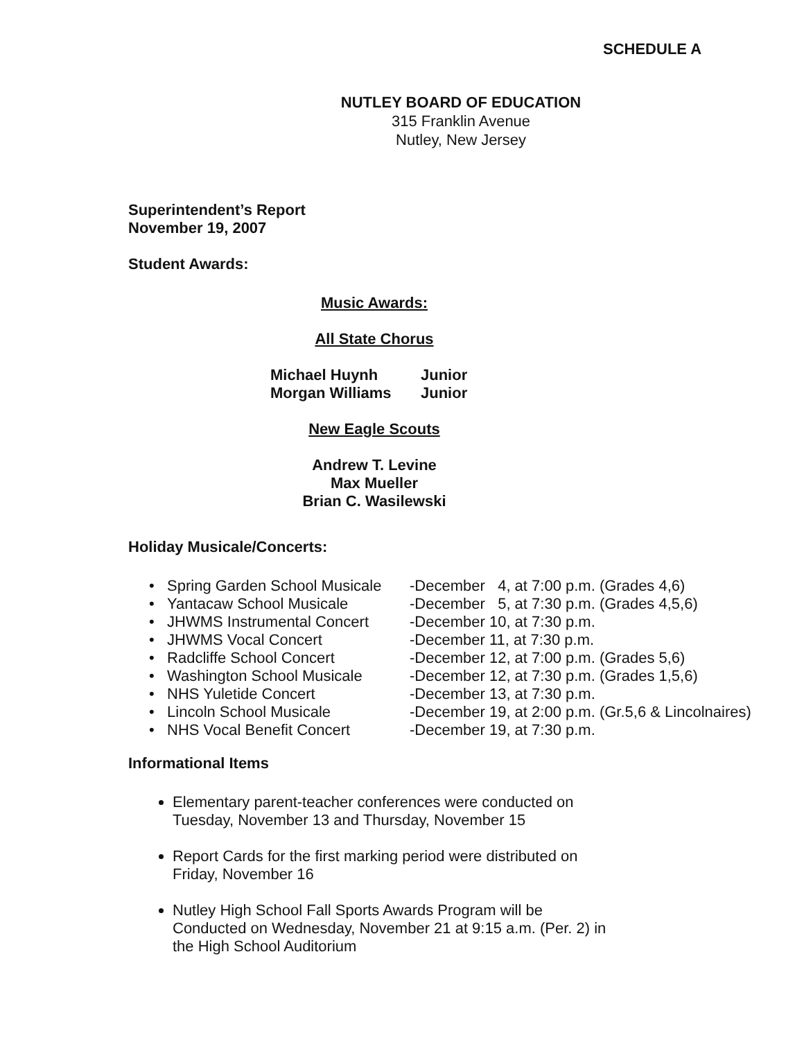SCHEDULE A
NUTLEY BOARD OF EDUCATION
315 Franklin Avenue
Nutley, New Jersey
Superintendent’s Report
November 19, 2007
Student Awards:
Music Awards:
All State Chorus
| Michael Huynh | Junior |
| Morgan Williams | Junior |
New Eagle Scouts
Andrew T. Levine
Max Mueller
Brian C. Wasilewski
Holiday Musicale/Concerts:
| • Spring Garden School Musicale | -December 4, at 7:00 p.m. (Grades 4,6) |
| • Yantacaw School Musicale | -December 5, at 7:30 p.m. (Grades 4,5,6) |
| • JHWMS Instrumental Concert | -December 10, at 7:30 p.m. |
| • JHWMS Vocal Concert | -December 11, at 7:30 p.m. |
| • Radcliffe School Concert | -December 12, at 7:00 p.m. (Grades 5,6) |
| • Washington School Musicale | -December 12, at 7:30 p.m. (Grades 1,5,6) |
| • NHS Yuletide Concert | -December 13, at 7:30 p.m. |
| • Lincoln School Musicale | -December 19, at 2:00 p.m. (Gr.5,6 & Lincolnaires) |
| • NHS Vocal Benefit Concert | -December 19, at 7:30 p.m. |
Informational Items
Elementary parent-teacher conferences were conducted on Tuesday, November 13 and Thursday, November 15
Report Cards for the first marking period were distributed on Friday, November 16
Nutley High School Fall Sports Awards Program will be Conducted on Wednesday, November 21 at 9:15 a.m. (Per. 2) in the High School Auditorium